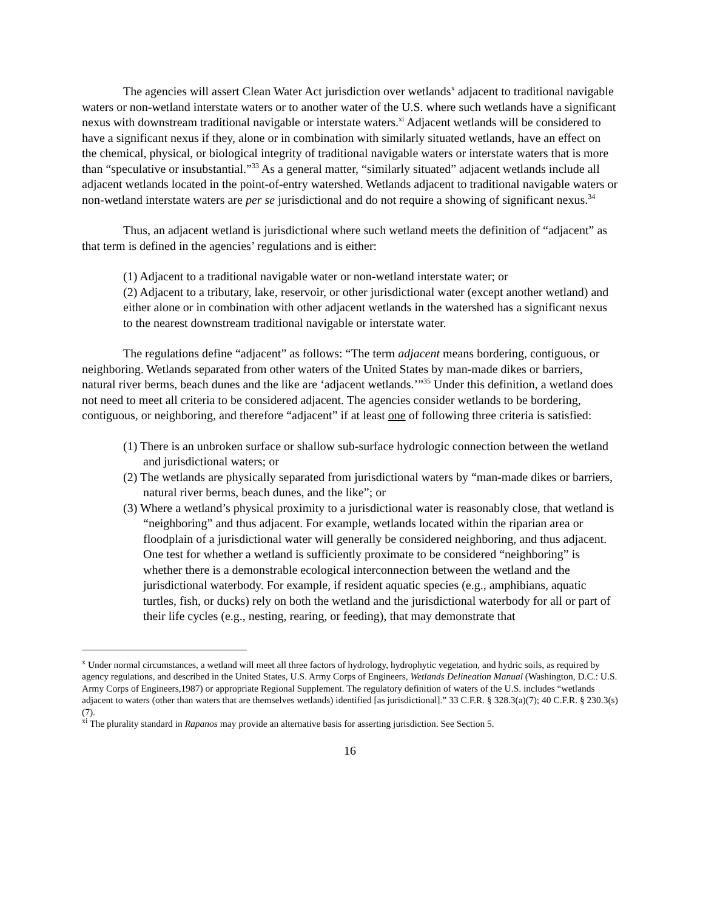The agencies will assert Clean Water Act jurisdiction over wetlands<sup>x</sup> adjacent to traditional navigable waters or non-wetland interstate waters or to another water of the U.S. where such wetlands have a significant nexus with downstream traditional navigable or interstate waters.<sup>xi</sup> Adjacent wetlands will be considered to have a significant nexus if they, alone or in combination with similarly situated wetlands, have an effect on the chemical, physical, or biological integrity of traditional navigable waters or interstate waters that is more than “speculative or insubstantial.”<sup>33</sup> As a general matter, “similarly situated” adjacent wetlands include all adjacent wetlands located in the point-of-entry watershed. Wetlands adjacent to traditional navigable waters or non-wetland interstate waters are per se jurisdictional and do not require a showing of significant nexus.<sup>34</sup>
Thus, an adjacent wetland is jurisdictional where such wetland meets the definition of “adjacent” as that term is defined in the agencies’ regulations and is either:
(1) Adjacent to a traditional navigable water or non-wetland interstate water; or
(2) Adjacent to a tributary, lake, reservoir, or other jurisdictional water (except another wetland) and either alone or in combination with other adjacent wetlands in the watershed has a significant nexus to the nearest downstream traditional navigable or interstate water.
The regulations define “adjacent” as follows: “The term adjacent means bordering, contiguous, or neighboring. Wetlands separated from other waters of the United States by man-made dikes or barriers, natural river berms, beach dunes and the like are ‘adjacent wetlands.’”<sup>35</sup> Under this definition, a wetland does not need to meet all criteria to be considered adjacent. The agencies consider wetlands to be bordering, contiguous, or neighboring, and therefore “adjacent” if at least one of following three criteria is satisfied:
(1) There is an unbroken surface or shallow sub-surface hydrologic connection between the wetland and jurisdictional waters; or
(2) The wetlands are physically separated from jurisdictional waters by “man-made dikes or barriers, natural river berms, beach dunes, and the like”; or
(3) Where a wetland’s physical proximity to a jurisdictional water is reasonably close, that wetland is “neighboring” and thus adjacent. For example, wetlands located within the riparian area or floodplain of a jurisdictional water will generally be considered neighboring, and thus adjacent. One test for whether a wetland is sufficiently proximate to be considered “neighboring” is whether there is a demonstrable ecological interconnection between the wetland and the jurisdictional waterbody. For example, if resident aquatic species (e.g., amphibians, aquatic turtles, fish, or ducks) rely on both the wetland and the jurisdictional waterbody for all or part of their life cycles (e.g., nesting, rearing, or feeding), that may demonstrate that
<sup>x</sup> Under normal circumstances, a wetland will meet all three factors of hydrology, hydrophytic vegetation, and hydric soils, as required by agency regulations, and described in the United States, U.S. Army Corps of Engineers, Wetlands Delineation Manual (Washington, D.C.: U.S. Army Corps of Engineers,1987) or appropriate Regional Supplement. The regulatory definition of waters of the U.S. includes “wetlands adjacent to waters (other than waters that are themselves wetlands) identified [as jurisdictional].” 33 C.F.R. § 328.3(a)(7); 40 C.F.R. § 230.3(s)(7).
<sup>xi</sup> The plurality standard in Rapanos may provide an alternative basis for asserting jurisdiction. See Section 5.
16